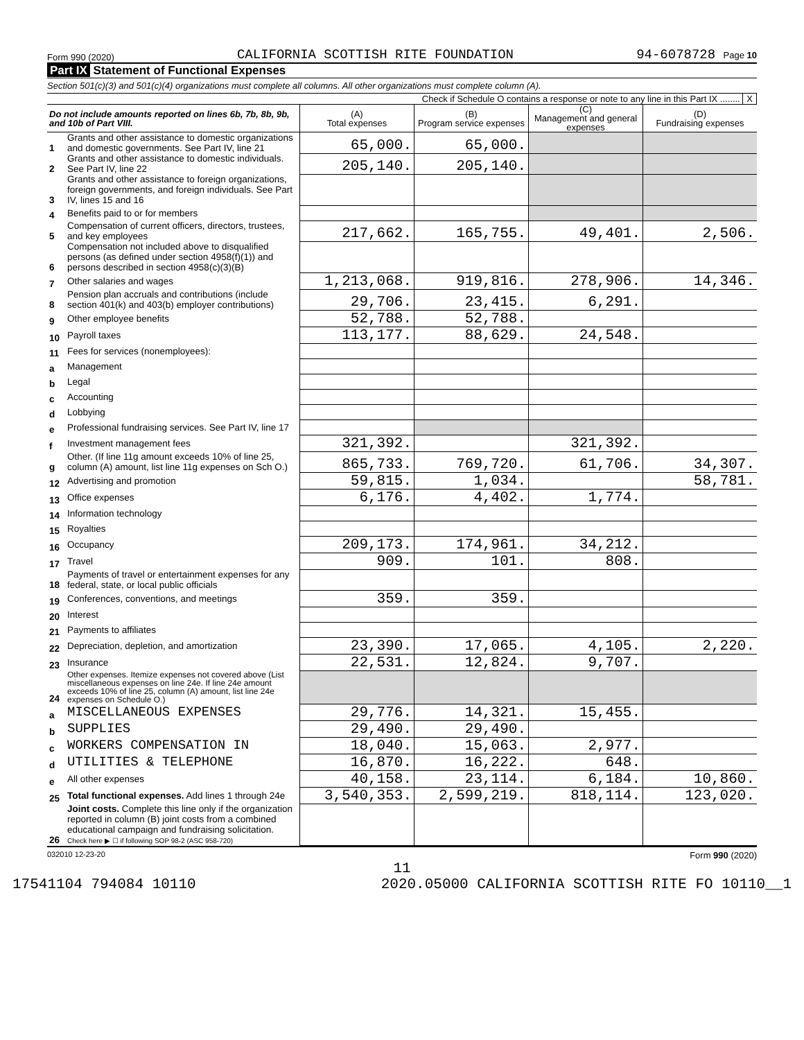Form 990 (2020) CALIFORNIA SCOTTISH RITE FOUNDATION 94-6078728 Page 10
Part IX Statement of Functional Expenses
Section 501(c)(3) and 501(c)(4) organizations must complete all columns. All other organizations must complete column (A).
Check if Schedule O contains a response or note to any line in this Part IX ........ X
| Do not include amounts reported on lines 6b, 7b, 8b, 9b, and 10b of Part VIII. | | (A) Total expenses | (B) Program service expenses | (C) Management and general expenses | (D) Fundraising expenses |
| --- | --- | --- | --- | --- | --- |
| 1 | Grants and other assistance to domestic organizations and domestic governments. See Part IV, line 21 | 65,000. | 65,000. | | |
| 2 | Grants and other assistance to domestic individuals. See Part IV, line 22 | 205,140. | 205,140. | | |
| 3 | Grants and other assistance to foreign organizations, foreign governments, and foreign individuals. See Part IV, lines 15 and 16 | | | | |
| 4 | Benefits paid to or for members | | | | |
| 5 | Compensation of current officers, directors, trustees, and key employees | 217,662. | 165,755. | 49,401. | 2,506. |
| 6 | Compensation not included above to disqualified persons (as defined under section 4958(f)(1)) and persons described in section 4958(c)(3)(B) | | | | |
| 7 | Other salaries and wages | 1,213,068. | 919,816. | 278,906. | 14,346. |
| 8 | Pension plan accruals and contributions (include section 401(k) and 403(b) employer contributions) | 29,706. | 23,415. | 6,291. | |
| 9 | Other employee benefits | 52,788. | 52,788. | | |
| 10 | Payroll taxes | 113,177. | 88,629. | 24,548. | |
| 11 | Fees for services (nonemployees): | | | | |
| a | Management | | | | |
| b | Legal | | | | |
| c | Accounting | | | | |
| d | Lobbying | | | | |
| e | Professional fundraising services. See Part IV, line 17 | | | | |
| f | Investment management fees | 321,392. | | 321,392. | |
| g | Other. (If line 11g amount exceeds 10% of line 25, column (A) amount, list line 11g expenses on Sch O.) | 865,733. | 769,720. | 61,706. | 34,307. |
| 12 | Advertising and promotion | 59,815. | 1,034. | | 58,781. |
| 13 | Office expenses | 6,176. | 4,402. | 1,774. | |
| 14 | Information technology | | | | |
| 15 | Royalties | | | | |
| 16 | Occupancy | 209,173. | 174,961. | 34,212. | |
| 17 | Travel | 909. | 101. | 808. | |
| 18 | Payments of travel or entertainment expenses for any federal, state, or local public officials | | | | |
| 19 | Conferences, conventions, and meetings | 359. | 359. | | |
| 20 | Interest | | | | |
| 21 | Payments to affiliates | | | | |
| 22 | Depreciation, depletion, and amortization | 23,390. | 17,065. | 4,105. | 2,220. |
| 23 | Insurance | 22,531. | 12,824. | 9,707. | |
| 24 | Other expenses. Itemize expenses not covered above (List miscellaneous expenses on line 24e. If line 24e amount exceeds 10% of line 25, column (A) amount, list line 24e expenses on Schedule O.) | | | | |
| a | MISCELLANEOUS EXPENSES | 29,776. | 14,321. | 15,455. | |
| b | SUPPLIES | 29,490. | 29,490. | | |
| c | WORKERS COMPENSATION IN | 18,040. | 15,063. | 2,977. | |
| d | UTILITIES & TELEPHONE | 16,870. | 16,222. | 648. | |
| e | All other expenses | 40,158. | 23,114. | 6,184. | 10,860. |
| 25 | Total functional expenses. Add lines 1 through 24e | 3,540,353. | 2,599,219. | 818,114. | 123,020. |
| 26 | Joint costs. Complete this line only if the organization reported in column (B) joint costs from a combined educational campaign and fundraising solicitation. Check here ▶ ☐ if following SOP 98-2 (ASC 958-720) | | | | |
032010 12-23-20 Form 990 (2020)
11
17541104 794084 10110 2020.05000 CALIFORNIA SCOTTISH RITE FO 10110__1